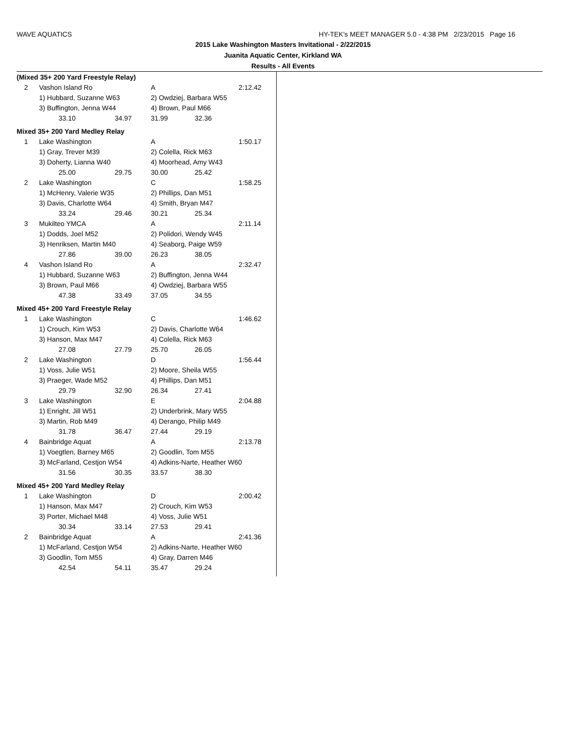WAVE AQUATICS HY-TEK's MEET MANAGER 5.0 - 4:38 PM 2/23/2015 Page 16
2015 Lake Washington Masters Invitational - 2/22/2015
Juanita Aquatic Center, Kirkland WA
Results - All Events
| (Mixed 35+ 200 Yard Freestyle Relay) | | | | | |
| 2 | Vashon Island Ro | | A | | 2:12.42 |
| | 1) Hubbard, Suzanne W63 | | 2) Owdziej, Barbara W55 | | |
| | 3) Buffington, Jenna W44 | | 4) Brown, Paul M66 | | |
| | 33.10 | 34.97 | 31.99 | 32.36 | |
| Mixed 35+ 200 Yard Medley Relay | | | | | |
| 1 | Lake Washington | | A | | 1:50.17 |
| | 1) Gray, Trever M39 | | 2) Colella, Rick M63 | | |
| | 3) Doherty, Lianna W40 | | 4) Moorhead, Amy W43 | | |
| | 25.00 | 29.75 | 30.00 | 25.42 | |
| 2 | Lake Washington | | C | | 1:58.25 |
| | 1) McHenry, Valerie W35 | | 2) Phillips, Dan M51 | | |
| | 3) Davis, Charlotte W64 | | 4) Smith, Bryan M47 | | |
| | 33.24 | 29.46 | 30.21 | 25.34 | |
| 3 | Mukilteo YMCA | | A | | 2:11.14 |
| | 1) Dodds, Joel M52 | | 2) Polidori, Wendy W45 | | |
| | 3) Henriksen, Martin M40 | | 4) Seaborg, Paige W59 | | |
| | 27.86 | 39.00 | 26.23 | 38.05 | |
| 4 | Vashon Island Ro | | A | | 2:32.47 |
| | 1) Hubbard, Suzanne W63 | | 2) Buffington, Jenna W44 | | |
| | 3) Brown, Paul M66 | | 4) Owdziej, Barbara W55 | | |
| | 47.38 | 33.49 | 37.05 | 34.55 | |
| Mixed 45+ 200 Yard Freestyle Relay | | | | | |
| 1 | Lake Washington | | C | | 1:46.62 |
| | 1) Crouch, Kim W53 | | 2) Davis, Charlotte W64 | | |
| | 3) Hanson, Max M47 | | 4) Colella, Rick M63 | | |
| | 27.08 | 27.79 | 25.70 | 26.05 | |
| 2 | Lake Washington | | D | | 1:56.44 |
| | 1) Voss, Julie W51 | | 2) Moore, Sheila W55 | | |
| | 3) Praeger, Wade M52 | | 4) Phillips, Dan M51 | | |
| | 29.79 | 32.90 | 26.34 | 27.41 | |
| 3 | Lake Washington | | E | | 2:04.88 |
| | 1) Enright, Jill W51 | | 2) Underbrink, Mary W55 | | |
| | 3) Martin, Rob M49 | | 4) Derango, Philip M49 | | |
| | 31.78 | 36.47 | 27.44 | 29.19 | |
| 4 | Bainbridge Aquat | | A | | 2:13.78 |
| | 1) Voegtlen, Barney M65 | | 2) Goodlin, Tom M55 | | |
| | 3) McFarland, Cestjon W54 | | 4) Adkins-Narte, Heather W60 | | |
| | 31.56 | 30.35 | 33.57 | 38.30 | |
| Mixed 45+ 200 Yard Medley Relay | | | | | |
| 1 | Lake Washington | | D | | 2:00.42 |
| | 1) Hanson, Max M47 | | 2) Crouch, Kim W53 | | |
| | 3) Porter, Michael M48 | | 4) Voss, Julie W51 | | |
| | 30.34 | 33.14 | 27.53 | 29.41 | |
| 2 | Bainbridge Aquat | | A | | 2:41.36 |
| | 1) McFarland, Cestjon W54 | | 2) Adkins-Narte, Heather W60 | | |
| | 3) Goodlin, Tom M55 | | 4) Gray, Darren M46 | | |
| | 42.54 | 54.11 | 35.47 | 29.24 | |